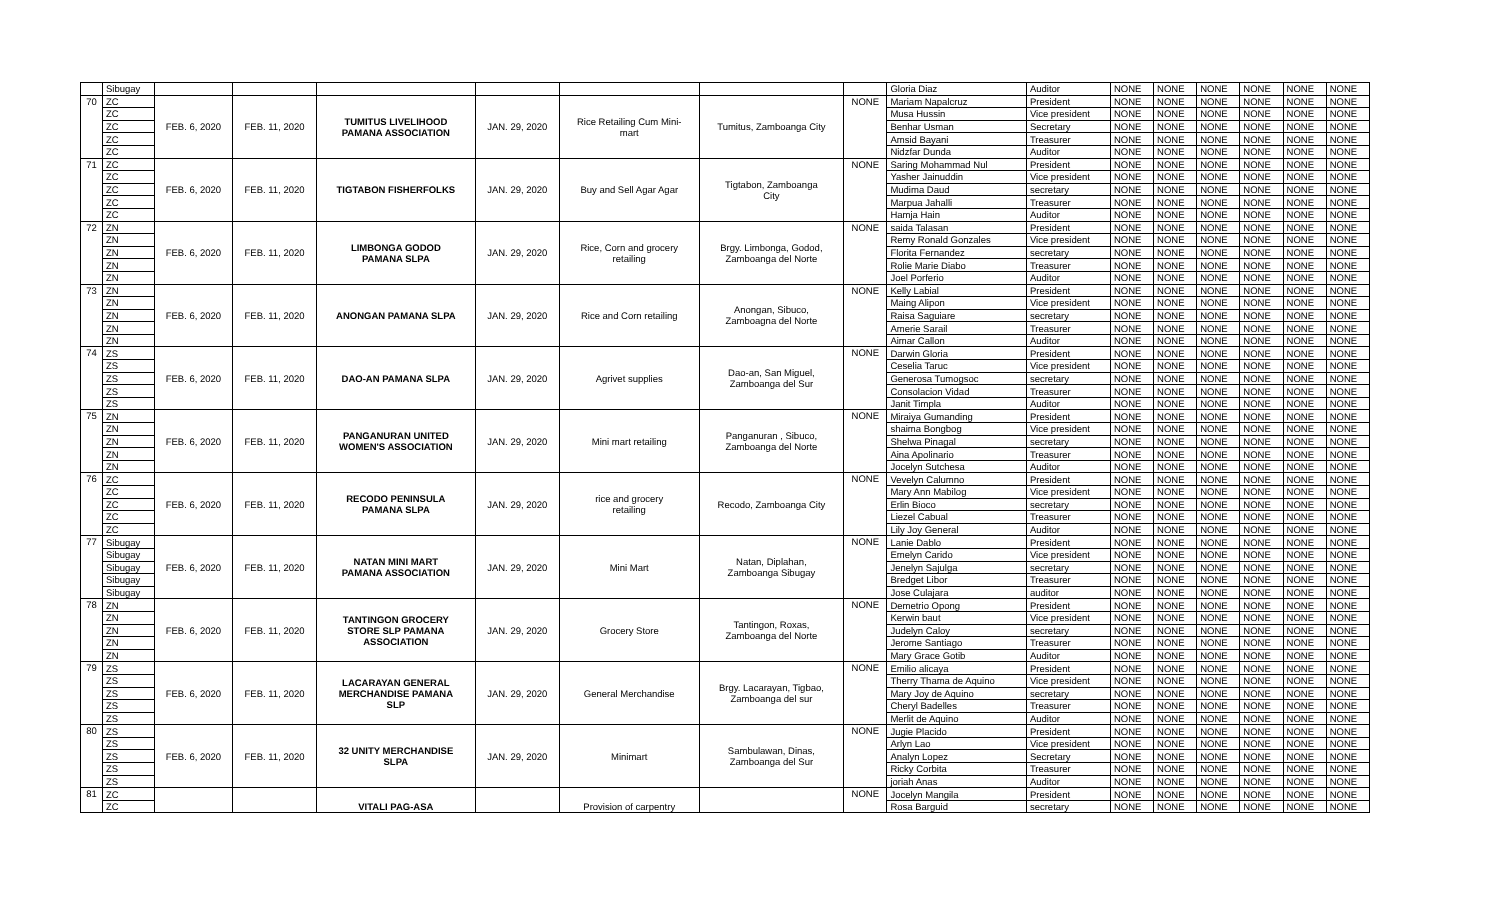| | Sibugay | | | | | | | | Gloria Diaz | Auditor | NONE | NONE | NONE | NONE | NONE | NONE |
| 70 | ZC | FEB. 6, 2020 | FEB. 11, 2020 | TUMITUS LIVELIHOOD PAMANA ASSOCIATION | JAN. 29, 2020 | Rice Retailing Cum Mini- mart | Tumitus, Zamboanga City | NONE | Mariam Napalcruz | President | NONE | NONE | NONE | NONE | NONE | NONE |
| | ZC | | | | | | | | Musa Hussin | Vice president | NONE | NONE | NONE | NONE | NONE | NONE |
| | ZC | | | | | | | | Benhar Usman | Secretary | NONE | NONE | NONE | NONE | NONE | NONE |
| | ZC | | | | | | | | Amsid Bayani | Treasurer | NONE | NONE | NONE | NONE | NONE | NONE |
| | ZC | | | | | | | | Nidzfar Dunda | Auditor | NONE | NONE | NONE | NONE | NONE | NONE |
| 71 | ZC | FEB. 6, 2020 | FEB. 11, 2020 | TIGTABON FISHERFOLKS | JAN. 29, 2020 | Buy and Sell Agar Agar | Tigtabon, Zamboanga City | NONE | Saring Mohammad Nul | President | NONE | NONE | NONE | NONE | NONE | NONE |
| | ZC | | | | | | | | Yasher Jainuddin | Vice president | NONE | NONE | NONE | NONE | NONE | NONE |
| | ZC | | | | | | | | Mudima Daud | secretary | NONE | NONE | NONE | NONE | NONE | NONE |
| | ZC | | | | | | | | Marpua Jahalli | Treasurer | NONE | NONE | NONE | NONE | NONE | NONE |
| | ZC | | | | | | | | Hamja Hain | Auditor | NONE | NONE | NONE | NONE | NONE | NONE |
| 72 | ZN | FEB. 6, 2020 | FEB. 11, 2020 | LIMBONGA GODOD PAMANA SLPA | JAN. 29, 2020 | Rice, Corn and grocery retailing | Brgy. Limbonga, Godod, Zamboanga del Norte | NONE | saida Talasan | President | NONE | NONE | NONE | NONE | NONE | NONE |
| | ZN | | | | | | | | Remy Ronald Gonzales | Vice president | NONE | NONE | NONE | NONE | NONE | NONE |
| | ZN | | | | | | | | Florita Fernandez | secretary | NONE | NONE | NONE | NONE | NONE | NONE |
| | ZN | | | | | | | | Rolie Marie Diabo | Treasurer | NONE | NONE | NONE | NONE | NONE | NONE |
| | ZN | | | | | | | | Joel Porferio | Auditor | NONE | NONE | NONE | NONE | NONE | NONE |
| 73 | ZN | FEB. 6, 2020 | FEB. 11, 2020 | ANONGAN PAMANA SLPA | JAN. 29, 2020 | Rice and Corn retailing | Anongan, Sibuco, Zamboagna del Norte | NONE | Kelly Labial | President | NONE | NONE | NONE | NONE | NONE | NONE |
| | ZN | | | | | | | | Maing Alipon | Vice president | NONE | NONE | NONE | NONE | NONE | NONE |
| | ZN | | | | | | | | Raisa Saguiare | secretary | NONE | NONE | NONE | NONE | NONE | NONE |
| | ZN | | | | | | | | Amerie Sarail | Treasurer | NONE | NONE | NONE | NONE | NONE | NONE |
| | ZN | | | | | | | | Aimar Callon | Auditor | NONE | NONE | NONE | NONE | NONE | NONE |
| 74 | ZS | FEB. 6, 2020 | FEB. 11, 2020 | DAO-AN PAMANA SLPA | JAN. 29, 2020 | Agrivet supplies | Dao-an, San Miguel, Zamboanga del Sur | NONE | Darwin Gloria | President | NONE | NONE | NONE | NONE | NONE | NONE |
| | ZS | | | | | | | | Ceselia Taruc | Vice president | NONE | NONE | NONE | NONE | NONE | NONE |
| | ZS | | | | | | | | Generosa Tumogsoc | secretary | NONE | NONE | NONE | NONE | NONE | NONE |
| | ZS | | | | | | | | Consolacion Vidad | Treasurer | NONE | NONE | NONE | NONE | NONE | NONE |
| | ZS | | | | | | | | Janit Timpla | Auditor | NONE | NONE | NONE | NONE | NONE | NONE |
| 75 | ZN | FEB. 6, 2020 | FEB. 11, 2020 | PANGANURAN UNITED WOMEN'S ASSOCIATION | JAN. 29, 2020 | Mini mart retailing | Panganuran , Sibuco, Zamboanga del Norte | NONE | Miraiya Gumanding | President | NONE | NONE | NONE | NONE | NONE | NONE |
| | ZN | | | | | | | | shaima Bongbog | Vice president | NONE | NONE | NONE | NONE | NONE | NONE |
| | ZN | | | | | | | | Shelwa Pinagal | secretary | NONE | NONE | NONE | NONE | NONE | NONE |
| | ZN | | | | | | | | Aina Apolinario | Treasurer | NONE | NONE | NONE | NONE | NONE | NONE |
| | ZN | | | | | | | | Jocelyn Sutchesa | Auditor | NONE | NONE | NONE | NONE | NONE | NONE |
| 76 | ZC | FEB. 6, 2020 | FEB. 11, 2020 | RECODO PENINSULA PAMANA SLPA | JAN. 29, 2020 | rice and grocery retailing | Recodo, Zamboanga City | NONE | Vevelyn Calumno | President | NONE | NONE | NONE | NONE | NONE | NONE |
| | ZC | | | | | | | | Mary Ann Mabilog | Vice president | NONE | NONE | NONE | NONE | NONE | NONE |
| | ZC | | | | | | | | Erlin Bioco | secretary | NONE | NONE | NONE | NONE | NONE | NONE |
| | ZC | | | | | | | | Liezel Cabual | Treasurer | NONE | NONE | NONE | NONE | NONE | NONE |
| | ZC | | | | | | | | Lily Joy General | Auditor | NONE | NONE | NONE | NONE | NONE | NONE |
| 77 | Sibugay | FEB. 6, 2020 | FEB. 11, 2020 | NATAN MINI MART PAMANA ASSOCIATION | JAN. 29, 2020 | Mini Mart | Natan, Diplahan, Zamboanga Sibugay | NONE | Lanie Dablo | President | NONE | NONE | NONE | NONE | NONE | NONE |
| | Sibugay | | | | | | | | Emelyn Carido | Vice president | NONE | NONE | NONE | NONE | NONE | NONE |
| | Sibugay | | | | | | | | Jenelyn Sajulga | secretary | NONE | NONE | NONE | NONE | NONE | NONE |
| | Sibugay | | | | | | | | Bredget Libor | Treasurer | NONE | NONE | NONE | NONE | NONE | NONE |
| | Sibugay | | | | | | | | Jose Culajara | auditor | NONE | NONE | NONE | NONE | NONE | NONE |
| 78 | ZN | FEB. 6, 2020 | FEB. 11, 2020 | TANTINGON GROCERY STORE SLP PAMANA ASSOCIATION | JAN. 29, 2020 | Grocery Store | Tantingon, Roxas, Zamboanga del Norte | NONE | Demetrio Opong | President | NONE | NONE | NONE | NONE | NONE | NONE |
| | ZN | | | | | | | | Kerwin baut | Vice president | NONE | NONE | NONE | NONE | NONE | NONE |
| | ZN | | | | | | | | Judelyn Caloy | secretary | NONE | NONE | NONE | NONE | NONE | NONE |
| | ZN | | | | | | | | Jerome Santiago | Treasurer | NONE | NONE | NONE | NONE | NONE | NONE |
| | ZN | | | | | | | | Mary Grace Gotib | Auditor | NONE | NONE | NONE | NONE | NONE | NONE |
| 79 | ZS | FEB. 6, 2020 | FEB. 11, 2020 | LACARAYAN GENERAL MERCHANDISE PAMANA SLP | JAN. 29, 2020 | General Merchandise | Brgy. Lacarayan, Tigbao, Zamboanga del sur | NONE | Emilio alicaya | President | NONE | NONE | NONE | NONE | NONE | NONE |
| | ZS | | | | | | | | Therry Thama de Aquino | Vice president | NONE | NONE | NONE | NONE | NONE | NONE |
| | ZS | | | | | | | | Mary Joy de Aquino | secretary | NONE | NONE | NONE | NONE | NONE | NONE |
| | ZS | | | | | | | | Cheryl Badelles | Treasurer | NONE | NONE | NONE | NONE | NONE | NONE |
| | ZS | | | | | | | | Merlit de Aquino | Auditor | NONE | NONE | NONE | NONE | NONE | NONE |
| 80 | ZS | FEB. 6, 2020 | FEB. 11, 2020 | 32 UNITY MERCHANDISE SLPA | JAN. 29, 2020 | Minimart | Sambulawan, Dinas, Zamboanga del Sur | NONE | Jugie Placido | President | NONE | NONE | NONE | NONE | NONE | NONE |
| | ZS | | | | | | | | Arlyn Lao | Vice president | NONE | NONE | NONE | NONE | NONE | NONE |
| | ZS | | | | | | | | Analyn Lopez | Secretary | NONE | NONE | NONE | NONE | NONE | NONE |
| | ZS | | | | | | | | Ricky Corbita | Treasurer | NONE | NONE | NONE | NONE | NONE | NONE |
| | ZS | | | | | | | | joriah Anas | Auditor | NONE | NONE | NONE | NONE | NONE | NONE |
| 81 | ZC | | | VITALI PAG-ASA | | Provision of carpentry | | NONE | Jocelyn Mangila | President | NONE | NONE | NONE | NONE | NONE | NONE |
| | ZC | | | | | | | | Rosa Barguid | secretary | NONE | NONE | NONE | NONE | NONE | NONE |